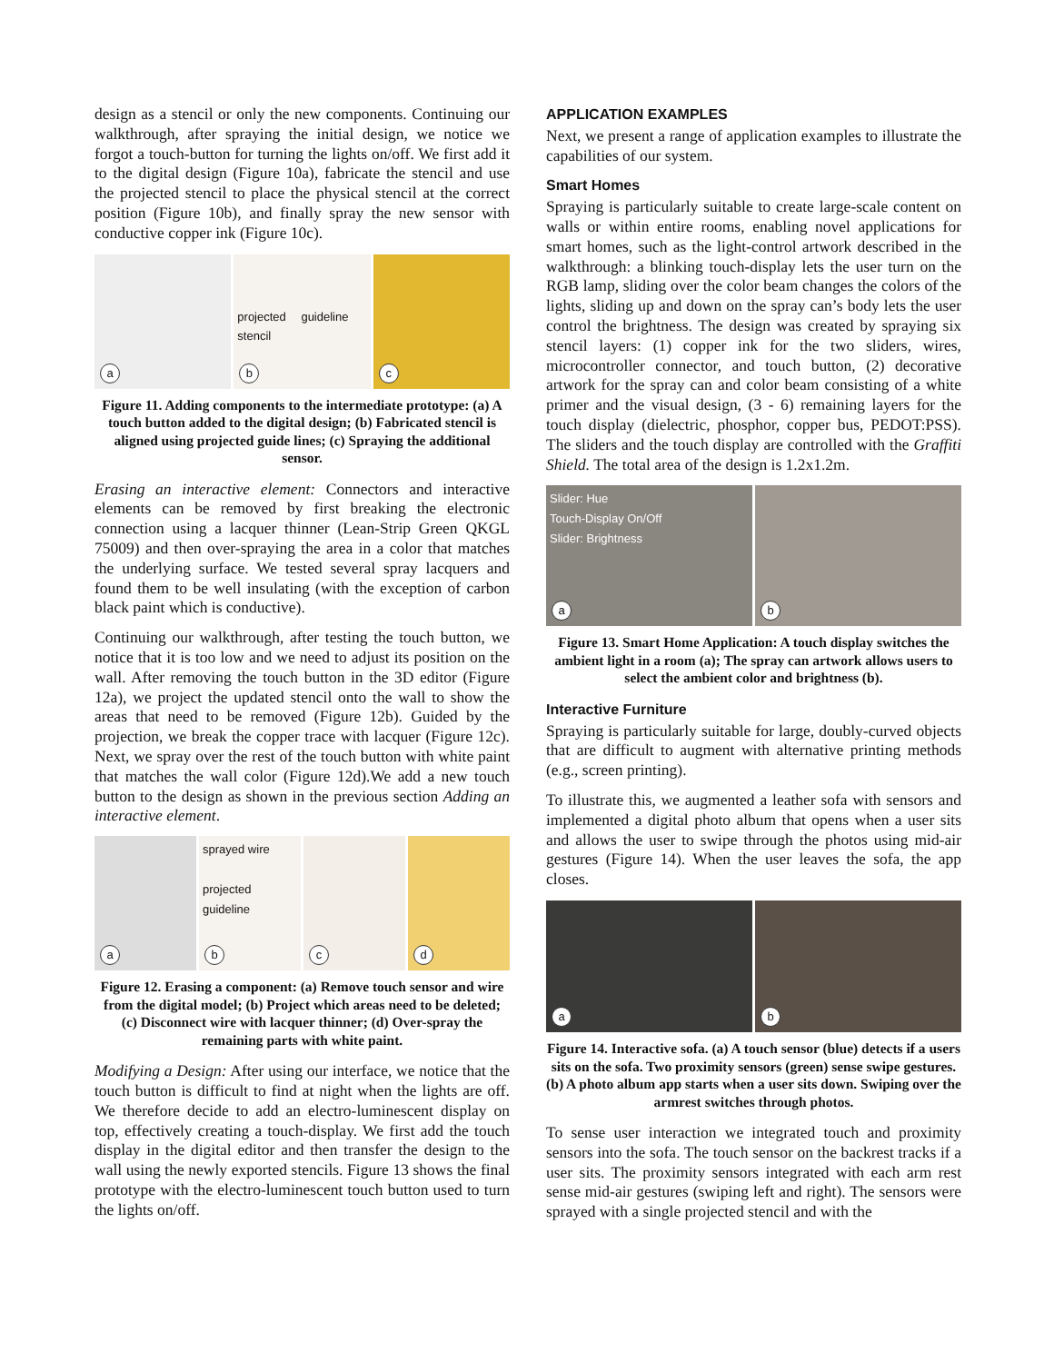design as a stencil or only the new components. Continuing our walkthrough, after spraying the initial design, we notice we forgot a touch-button for turning the lights on/off. We first add it to the digital design (Figure 10a), fabricate the stencil and use the projected stencil to place the physical stencil at the correct position (Figure 10b), and finally spray the new sensor with conductive copper ink (Figure 10c).
a
projected guideline stencil
b
c
Figure 11. Adding components to the intermediate prototype: (a) A touch button added to the digital design; (b) Fabricated stencil is aligned using projected guide lines; (c) Spraying the additional sensor.
Erasing an interactive element: Connectors and interactive elements can be removed by first breaking the electronic connection using a lacquer thinner (Lean-Strip Green QKGL 75009) and then over-spraying the area in a color that matches the underlying surface. We tested several spray lacquers and found them to be well insulating (with the exception of carbon black paint which is conductive).
Continuing our walkthrough, after testing the touch button, we notice that it is too low and we need to adjust its position on the wall. After removing the touch button in the 3D editor (Figure 12a), we project the updated stencil onto the wall to show the areas that need to be removed (Figure 12b). Guided by the projection, we break the copper trace with lacquer (Figure 12c). Next, we spray over the rest of the touch button with white paint that matches the wall color (Figure 12d).We add a new touch button to the design as shown in the previous section Adding an interactive element.
a
sprayed wire
projected guideline
b
c
d
Figure 12. Erasing a component: (a) Remove touch sensor and wire from the digital model; (b) Project which areas need to be deleted; (c) Disconnect wire with lacquer thinner; (d) Over-spray the remaining parts with white paint.
Modifying a Design: After using our interface, we notice that the touch button is difficult to find at night when the lights are off. We therefore decide to add an electro-luminescent display on top, effectively creating a touch-display. We first add the touch display in the digital editor and then transfer the design to the wall using the newly exported stencils. Figure 13 shows the final prototype with the electro-luminescent touch button used to turn the lights on/off.
APPLICATION EXAMPLES
Next, we present a range of application examples to illustrate the capabilities of our system.
Smart Homes
Spraying is particularly suitable to create large-scale content on walls or within entire rooms, enabling novel applications for smart homes, such as the light-control artwork described in the walkthrough: a blinking touch-display lets the user turn on the RGB lamp, sliding over the color beam changes the colors of the lights, sliding up and down on the spray can’s body lets the user control the brightness. The design was created by spraying six stencil layers: (1) copper ink for the two sliders, wires, microcontroller connector, and touch button, (2) decorative artwork for the spray can and color beam consisting of a white primer and the visual design, (3 - 6) remaining layers for the touch display (dielectric, phosphor, copper bus, PEDOT:PSS). The sliders and the touch display are controlled with the Graffiti Shield. The total area of the design is 1.2x1.2m.
Slider: Hue
Touch-Display On/Off
Slider: Brightness
a
b
Figure 13. Smart Home Application: A touch display switches the ambient light in a room (a); The spray can artwork allows users to select the ambient color and brightness (b).
Interactive Furniture
Spraying is particularly suitable for large, doubly-curved objects that are difficult to augment with alternative printing methods (e.g., screen printing).
To illustrate this, we augmented a leather sofa with sensors and implemented a digital photo album that opens when a user sits and allows the user to swipe through the photos using mid-air gestures (Figure 14). When the user leaves the sofa, the app closes.
a
b
Figure 14. Interactive sofa. (a) A touch sensor (blue) detects if a users sits on the sofa. Two proximity sensors (green) sense swipe gestures. (b) A photo album app starts when a user sits down. Swiping over the armrest switches through photos.
To sense user interaction we integrated touch and proximity sensors into the sofa. The touch sensor on the backrest tracks if a user sits. The proximity sensors integrated with each arm rest sense mid-air gestures (swiping left and right). The sensors were sprayed with a single projected stencil and with the